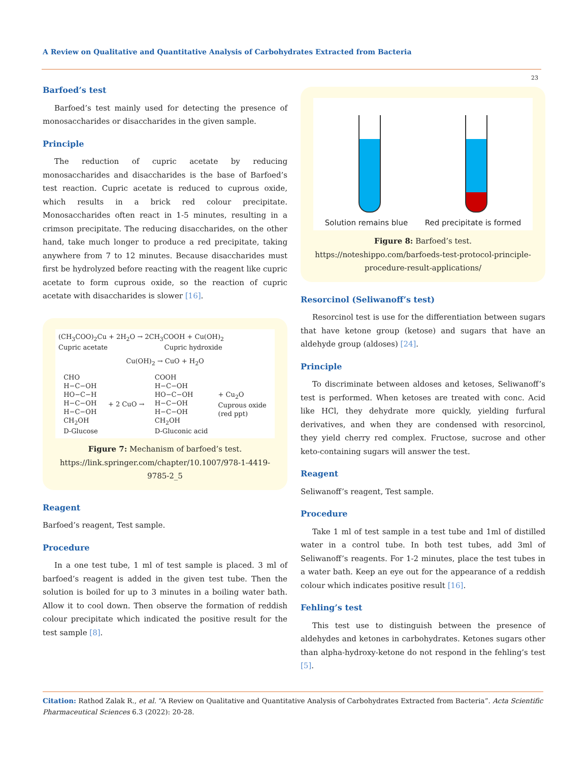A Review on Qualitative and Quantitative Analysis of Carbohydrates Extracted from Bacteria
23
Barfoed’s test
Barfoed’s test mainly used for detecting the presence of monosaccharides or disaccharides in the given sample.
Principle
The reduction of cupric acetate by reducing monosaccharides and disaccharides is the base of Barfoed’s test reaction. Cupric acetate is reduced to cuprous oxide, which results in a brick red colour precipitate. Monosaccharides often react in 1-5 minutes, resulting in a crimson precipitate. The reducing disaccharides, on the other hand, take much longer to produce a red precipitate, taking anywhere from 7 to 12 minutes. Because disaccharides must first be hydrolyzed before reacting with the reagent like cupric acetate to form cuprous oxide, so the reaction of cupric acetate with disaccharides is slower [16].
(CH<sub>3</sub>COO)<sub>2</sub>Cu + 2H<sub>2</sub>O → 2CH<sub>3</sub>COOH + Cu(OH)<sub>2</sub>
Cupric acetate Cupric hydroxide
Cu(OH)<sub>2</sub> → CuO + H<sub>2</sub>O
CHO
H−C−OH
HO−C−H
H−C−OH
H−C−OH
CH<sub>2</sub>OH
D-Glucose
+ 2 CuO →
COOH
H−C−OH
HO−C−OH
H−C−OH
H−C−OH
CH<sub>2</sub>OH
D-Gluconic acid
+ Cu<sub>2</sub>O
Cuprous oxide
(red ppt)
Figure 7: Mechanism of barfoed’s test.
https://link.springer.com/chapter/10.1007/978-1-4419-9785-2_5
Reagent
Barfoed’s reagent, Test sample.
Procedure
In a one test tube, 1 ml of test sample is placed. 3 ml of barfoed’s reagent is added in the given test tube. Then the solution is boiled for up to 3 minutes in a boiling water bath. Allow it to cool down. Then observe the formation of reddish colour precipitate which indicated the positive result for the test sample [8].
Solution remains blue Red precipitate is formed
Figure 8: Barfoed’s test.
https://noteshippo.com/barfoeds-test-protocol-principle-procedure-result-applications/
Resorcinol (Seliwanoff’s test)
Resorcinol test is use for the differentiation between sugars that have ketone group (ketose) and sugars that have an aldehyde group (aldoses) [24].
Principle
To discriminate between aldoses and ketoses, Seliwanoff’s test is performed. When ketoses are treated with conc. Acid like HCl, they dehydrate more quickly, yielding furfural derivatives, and when they are condensed with resorcinol, they yield cherry red complex. Fructose, sucrose and other keto-containing sugars will answer the test.
Reagent
Seliwanoff’s reagent, Test sample.
Procedure
Take 1 ml of test sample in a test tube and 1ml of distilled water in a control tube. In both test tubes, add 3ml of Seliwanoff’s reagents. For 1-2 minutes, place the test tubes in a water bath. Keep an eye out for the appearance of a reddish colour which indicates positive result [16].
Fehling’s test
This test use to distinguish between the presence of aldehydes and ketones in carbohydrates. Ketones sugars other than alpha-hydroxy-ketone do not respond in the fehling’s test [5].
Citation: Rathod Zalak R., et al. “A Review on Qualitative and Quantitative Analysis of Carbohydrates Extracted from Bacteria”. Acta Scientific Pharmaceutical Sciences 6.3 (2022): 20-28.